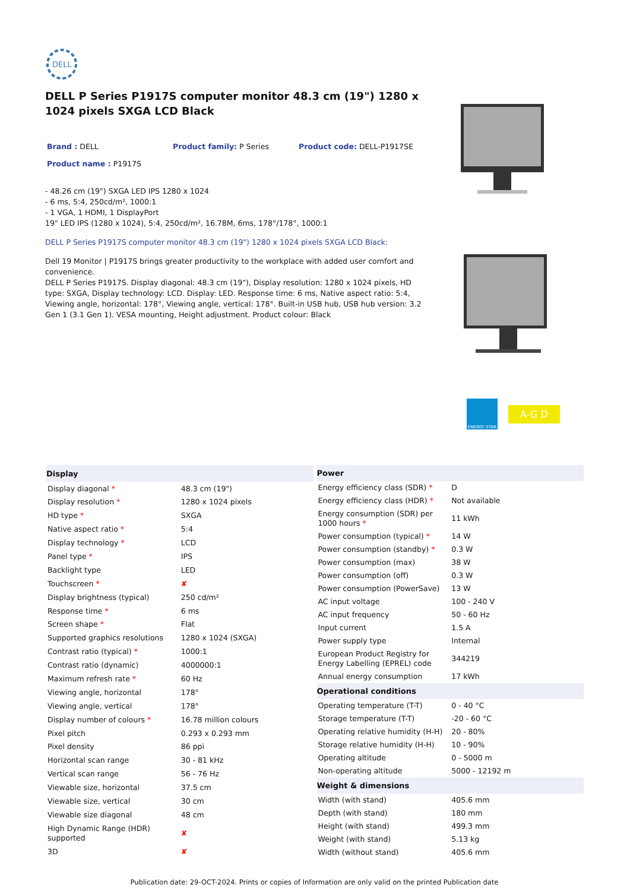DELL
DELL P Series P1917S computer monitor 48.3 cm (19") 1280 x 1024 pixels SXGA LCD Black
Brand : DELL Product family: P Series Product code: DELL-P1917SE
Product name : P1917S
- 48.26 cm (19") SXGA LED IPS 1280 x 1024
- 6 ms, 5:4, 250cd/m², 1000:1
- 1 VGA, 1 HDMI, 1 DisplayPort
19" LED IPS (1280 x 1024), 5:4, 250cd/m², 16.78M, 6ms, 178°/178°, 1000:1
DELL P Series P1917S computer monitor 48.3 cm (19") 1280 x 1024 pixels SXGA LCD Black:
Dell 19 Monitor | P1917S brings greater productivity to the workplace with added user comfort and convenience.
DELL P Series P1917S. Display diagonal: 48.3 cm (19"), Display resolution: 1280 x 1024 pixels, HD type: SXGA, Display technology: LCD. Display: LED. Response time: 6 ms, Native aspect ratio: 5:4, Viewing angle, horizontal: 178°, Viewing angle, vertical: 178°. Built-in USB hub, USB hub version: 3.2 Gen 1 (3.1 Gen 1). VESA mounting, Height adjustment. Product colour: Black
ENERGY STAR
A-G D
| Display | |
| --- | --- |
| Display diagonal * | 48.3 cm (19") |
| Display resolution * | 1280 x 1024 pixels |
| HD type * | SXGA |
| Native aspect ratio * | 5:4 |
| Display technology * | LCD |
| Panel type * | IPS |
| Backlight type | LED |
| Touchscreen * | ✘ |
| Display brightness (typical) | 250 cd/m² |
| Response time * | 6 ms |
| Screen shape * | Flat |
| Supported graphics resolutions | 1280 x 1024 (SXGA) |
| Contrast ratio (typical) * | 1000:1 |
| Contrast ratio (dynamic) | 4000000:1 |
| Maximum refresh rate * | 60 Hz |
| Viewing angle, horizontal | 178° |
| Viewing angle, vertical | 178° |
| Display number of colours * | 16.78 million colours |
| Pixel pitch | 0.293 x 0.293 mm |
| Pixel density | 86 ppi |
| Horizontal scan range | 30 - 81 kHz |
| Vertical scan range | 56 - 76 Hz |
| Viewable size, horizontal | 37.5 cm |
| Viewable size, vertical | 30 cm |
| Viewable size diagonal | 48 cm |
| High Dynamic Range (HDR) supported | ✘ |
| 3D | ✘ |
| Power | |
| --- | --- |
| Energy efficiency class (SDR) * | D |
| Energy efficiency class (HDR) * | Not available |
| Energy consumption (SDR) per 1000 hours * | 11 kWh |
| Power consumption (typical) * | 14 W |
| Power consumption (standby) * | 0.3 W |
| Power consumption (max) | 38 W |
| Power consumption (off) | 0.3 W |
| Power consumption (PowerSave) | 13 W |
| AC input voltage | 100 - 240 V |
| AC input frequency | 50 - 60 Hz |
| Input current | 1.5 A |
| Power supply type | Internal |
| European Product Registry for Energy Labelling (EPREL) code | 344219 |
| Annual energy consumption | 17 kWh |
| Operational conditions | |
| Operating temperature (T-T) | 0 - 40 °C |
| Storage temperature (T-T) | -20 - 60 °C |
| Operating relative humidity (H-H) | 20 - 80% |
| Storage relative humidity (H-H) | 10 - 90% |
| Operating altitude | 0 - 5000 m |
| Non-operating altitude | 5000 - 12192 m |
| Weight & dimensions | |
| Width (with stand) | 405.6 mm |
| Depth (with stand) | 180 mm |
| Height (with stand) | 499.3 mm |
| Weight (with stand) | 5.13 kg |
| Width (without stand) | 405.6 mm |
Publication date: 29-OCT-2024. Prints or copies of Information are only valid on the printed Publication date